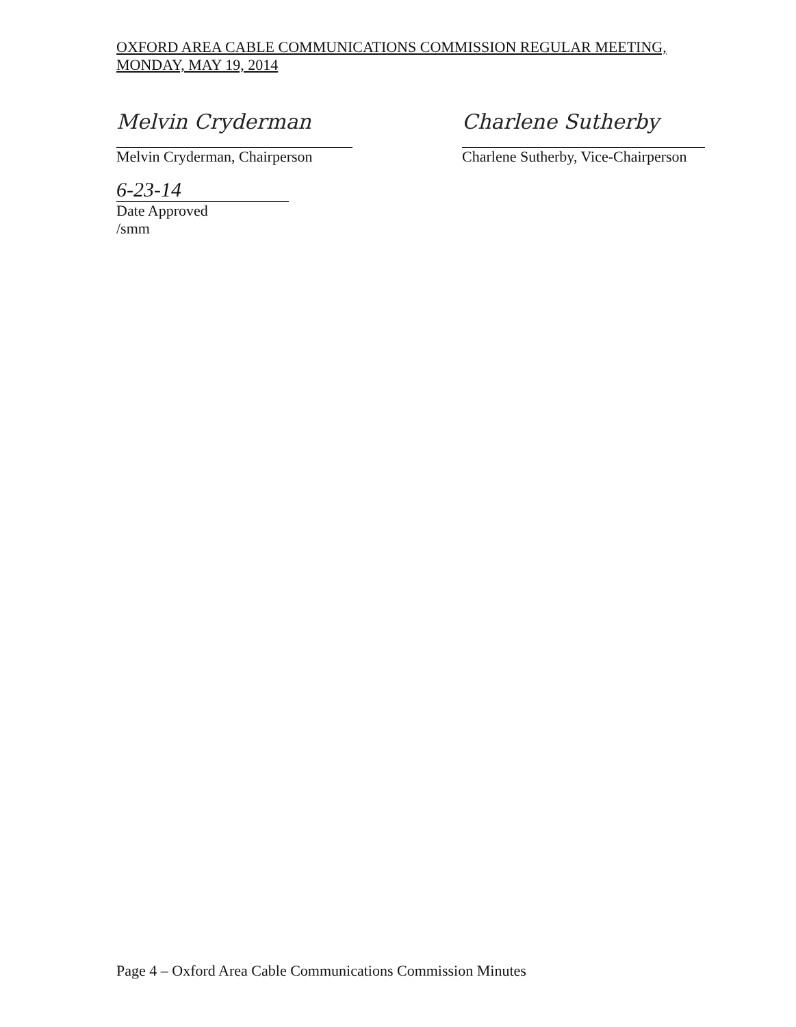OXFORD AREA CABLE COMMUNICATIONS COMMISSION REGULAR MEETING,
MONDAY, MAY 19, 2014
Melvin Cryderman
Melvin Cryderman, Chairperson
Charlene Sutherby
Charlene Sutherby, Vice-Chairperson
6-23-14
Date Approved
/smm
Page 4 – Oxford Area Cable Communications Commission Minutes